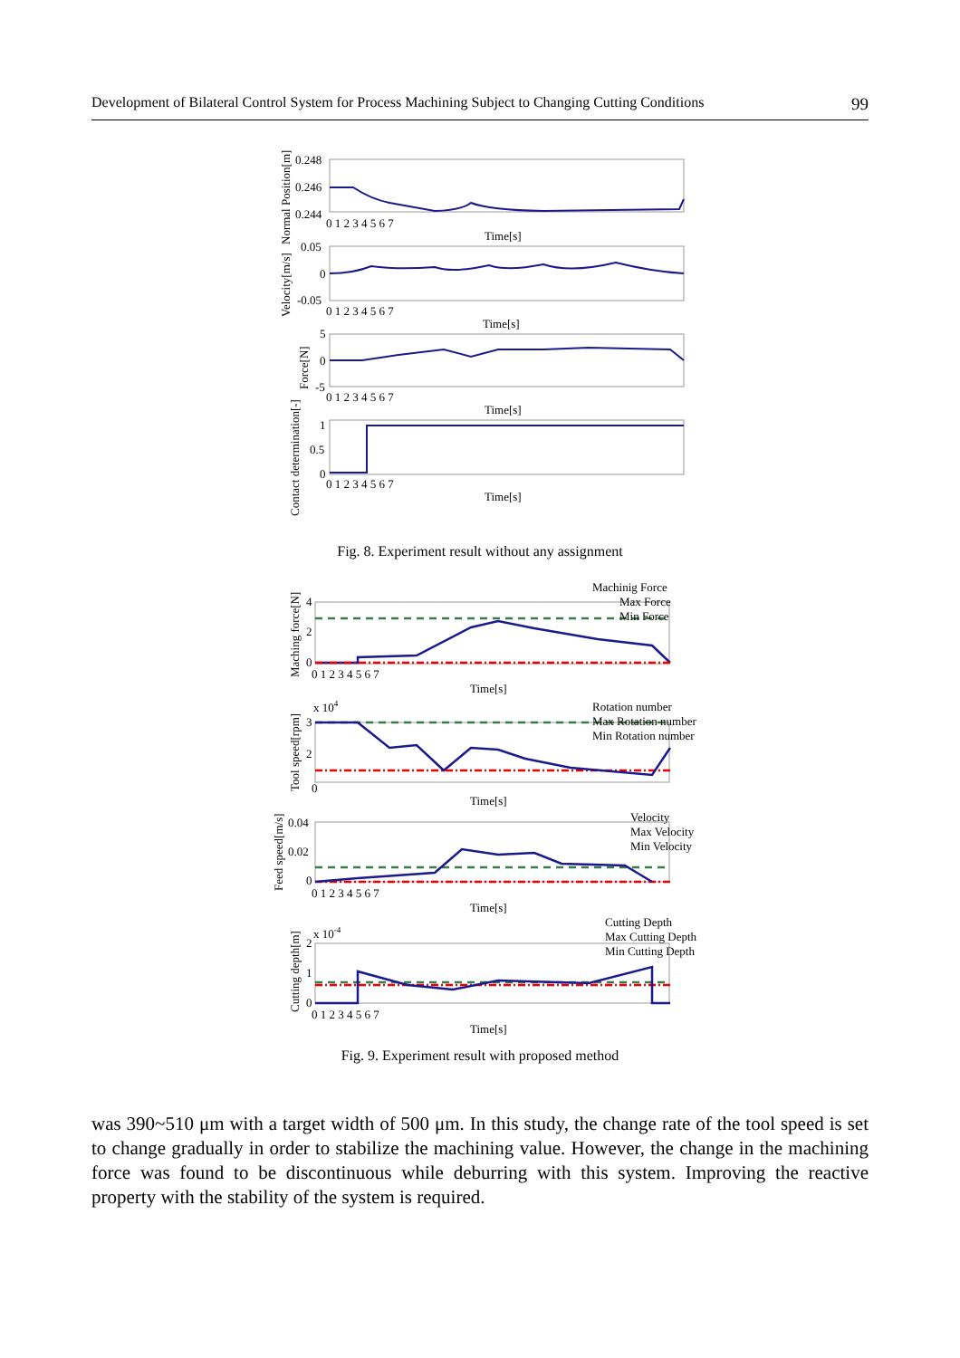Development of Bilateral Control System for Process Machining Subject to Changing Cutting Conditions 99
0.248
0.246
0.244
0.05
0
-0.05
5
0
-5
1
0.5
0
0 1 2 3 4 5 6 7
Time[s]
0 1 2 3 4 5 6 7
Time[s]
0 1 2 3 4 5 6 7
Time[s]
0 1 2 3 4 5 6 7
Time[s]
Normal Position[m]
Velocity[m/s]
Force[N]
Contact determination[-]
Fig. 8. Experiment result without any assignment
4
2
0
x 104
3
2
0
0.04
0.02
0
x 10-4
2
1
0
0 1 2 3 4 5 6 7
Time[s]
Time[s]
0 1 2 3 4 5 6 7
Time[s]
0 1 2 3 4 5 6 7
Time[s]
Machinig Force
Max Force
Min Force
Rotation number
Max Rotation number
Min Rotation number
Velocity
Max Velocity
Min Velocity
Cutting Depth
Max Cutting Depth
Min Cutting Depth
Maching force[N]
Tool speed[rpm]
Feed speed[m/s]
Cutting depth[m]
Fig. 9. Experiment result with proposed method
was 390~510 μm with a target width of 500 μm. In this study, the change rate of the tool speed is set to change gradually in order to stabilize the machining value. However, the change in the machining force was found to be discontinuous while deburring with this system. Improving the reactive property with the stability of the system is required.